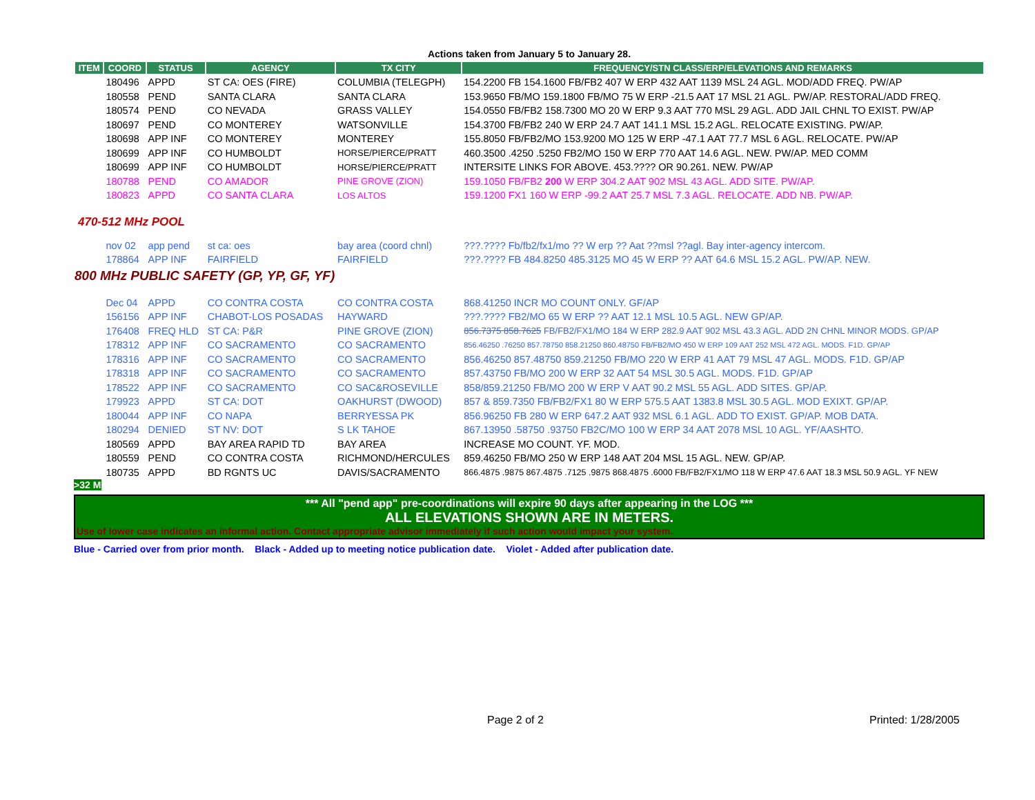Actions taken from January 5 to January 28.
| ITEM | COORD | STATUS | AGENCY | TX CITY | FREQUENCY/STN CLASS/ERP/ELEVATIONS AND REMARKS |
| --- | --- | --- | --- | --- | --- |
| | 180496 | APPD | ST CA: OES (FIRE) | COLUMBIA (TELEGPH) | 154.2200 FB 154.1600 FB/FB2 407 W ERP 432 AAT 1139 MSL 24 AGL. MOD/ADD FREQ. PW/AP |
| | 180558 | PEND | SANTA CLARA | SANTA CLARA | 153.9650 FB/MO 159.1800 FB/MO 75 W ERP -21.5 AAT 17 MSL 21 AGL. PW/AP. RESTORAL/ADD FREQ. |
| | 180574 | PEND | CO NEVADA | GRASS VALLEY | 154.0550 FB/FB2 158.7300 MO 20 W ERP 9.3 AAT 770 MSL 29 AGL. ADD JAIL CHNL TO EXIST. PW/AP |
| | 180697 | PEND | CO MONTEREY | WATSONVILLE | 154.3700 FB/FB2 240 W ERP 24.7 AAT 141.1 MSL 15.2 AGL. RELOCATE EXISTING. PW/AP. |
| | 180698 | APP INF | CO MONTEREY | MONTEREY | 155.8050 FB/FB2/MO 153.9200 MO 125 W ERP -47.1 AAT 77.7 MSL 6 AGL. RELOCATE. PW/AP |
| | 180699 | APP INF | CO HUMBOLDT | HORSE/PIERCE/PRATT | 460.3500 .4250 .5250 FB2/MO 150 W ERP 770 AAT 14.6 AGL. NEW. PW/AP. MED COMM |
| | 180699 | APP INF | CO HUMBOLDT | HORSE/PIERCE/PRATT | INTERSITE LINKS FOR ABOVE. 453.???? OR 90.261. NEW. PW/AP |
| | 180788 | PEND | CO AMADOR | PINE GROVE (ZION) | 159.1050 FB/FB2 200 W ERP 304.2 AAT 902 MSL 43 AGL. ADD SITE. PW/AP. |
| | 180823 | APPD | CO SANTA CLARA | LOS ALTOS | 159.1200 FX1 160 W ERP -99.2 AAT 25.7 MSL 7.3 AGL. RELOCATE. ADD NB. PW/AP. |
| 470-512 MHz POOL | | | | | |
| | nov 02 | app pend | st ca: oes | bay area (coord chnl) | ???.???? Fb/fb2/fx1/mo ?? W erp ?? Aat ??msl ??agl. Bay inter-agency intercom. |
| | 178864 | APP INF | FAIRFIELD | FAIRFIELD | ???.???? FB 484.8250 485.3125 MO 45 W ERP ?? AAT 64.6 MSL 15.2 AGL. PW/AP. NEW. |
| 800 MHz PUBLIC SAFETY (GP, YP, GF, YF) | | | | | |
| | Dec 04 | APPD | CO CONTRA COSTA | CO CONTRA COSTA | 868.41250 INCR MO COUNT ONLY. GF/AP |
| | 156156 | APP INF | CHABOT-LOS POSADAS | HAYWARD | ???.???? FB2/MO 65 W ERP ?? AAT 12.1 MSL 10.5 AGL. NEW GP/AP. |
| | 176408 | FREQ HLD | ST CA: P&R | PINE GROVE (ZION) | 856.7375 858.7625 FB/FB2/FX1/MO 184 W ERP 282.9 AAT 902 MSL 43.3 AGL. ADD 2N CHNL MINOR MODS. GP/AP |
| | 178312 | APP INF | CO SACRAMENTO | CO SACRAMENTO | 856.46250 .76250 857.78750 858.21250 860.48750 FB/FB2/MO 450 W ERP 109 AAT 252 MSL 472 AGL. MODS. F1D. GP/AP |
| | 178316 | APP INF | CO SACRAMENTO | CO SACRAMENTO | 856.46250 857.48750 859.21250 FB/MO 220 W ERP 41 AAT 79 MSL 47 AGL. MODS. F1D. GP/AP |
| | 178318 | APP INF | CO SACRAMENTO | CO SACRAMENTO | 857.43750 FB/MO 200 W ERP 32 AAT 54 MSL 30.5 AGL. MODS. F1D. GP/AP |
| | 178522 | APP INF | CO SACRAMENTO | CO SAC&ROSEVILLE | 858/859.21250 FB/MO 200 W ERP V AAT 90.2 MSL 55 AGL. ADD SITES. GP/AP. |
| | 179923 | APPD | ST CA: DOT | OAKHURST (DWOOD) | 857 & 859.7350 FB/FB2/FX1 80 W ERP 575.5 AAT 1383.8 MSL 30.5 AGL. MOD EXIXT. GP/AP. |
| | 180044 | APP INF | CO NAPA | BERRYESSA PK | 856.96250 FB 280 W ERP 647.2 AAT 932 MSL 6.1 AGL. ADD TO EXIST. GP/AP. MOB DATA. |
| | 180294 | DENIED | ST NV: DOT | S LK TAHOE | 867.13950 .58750 .93750 FB2C/MO 100 W ERP 34 AAT 2078 MSL 10 AGL. YF/AASHTO. |
| | 180569 | APPD | BAY AREA RAPID TD | BAY AREA | INCREASE MO COUNT. YF. MOD. |
| | 180559 | PEND | CO CONTRA COSTA | RICHMOND/HERCULES | 859.46250 FB/MO 250 W ERP 148 AAT 204 MSL 15 AGL. NEW. GP/AP. |
| | 180735 | APPD | BD RGNTS UC | DAVIS/SACRAMENTO | 866.4875 .9875 867.4875 .7125 .9875 868.4875 .6000 FB/FB2/FX1/MO 118 W ERP 47.6 AAT 18.3 MSL 50.9 AGL. YF NEW |
>32 M
*** All "pend app" pre-coordinations will expire 90 days after appearing in the LOG ***
ALL ELEVATIONS SHOWN ARE IN METERS.
Use of lower case indicates an informal action. Contact appropriate advisor immediately if such action would impact your system.
Blue - Carried over from prior month. Black - Added up to meeting notice publication date. Violet - Added after publication date.
Page 2 of 2 Printed: 1/28/2005